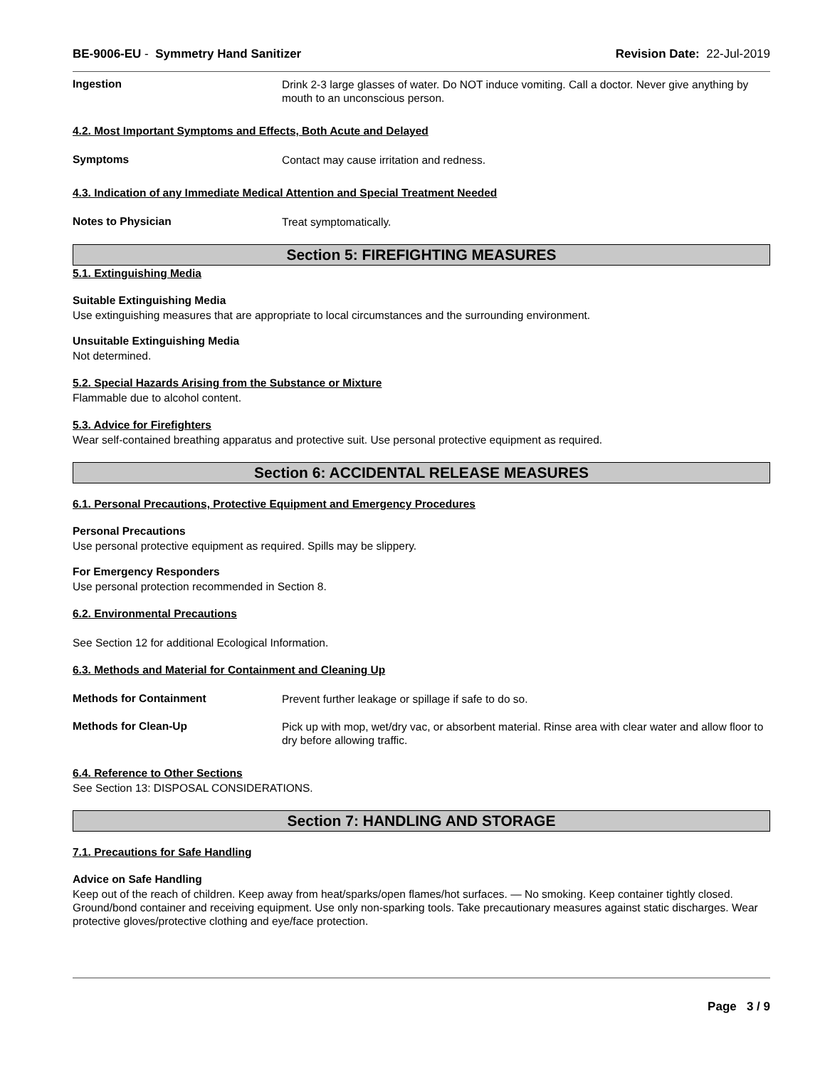BE-9006-EU - Symmetry Hand Sanitizer Revision Date: 22-Jul-2019
Ingestion
Drink 2-3 large glasses of water. Do NOT induce vomiting. Call a doctor. Never give anything by mouth to an unconscious person.
4.2. Most Important Symptoms and Effects, Both Acute and Delayed
Symptoms
Contact may cause irritation and redness.
4.3. Indication of any Immediate Medical Attention and Special Treatment Needed
Notes to Physician
Treat symptomatically.
Section 5: FIREFIGHTING MEASURES
5.1. Extinguishing Media
Suitable Extinguishing Media
Use extinguishing measures that are appropriate to local circumstances and the surrounding environment.
Unsuitable Extinguishing Media
Not determined.
5.2. Special Hazards Arising from the Substance or Mixture
Flammable due to alcohol content.
5.3. Advice for Firefighters
Wear self-contained breathing apparatus and protective suit. Use personal protective equipment as required.
Section 6: ACCIDENTAL RELEASE MEASURES
6.1. Personal Precautions, Protective Equipment and Emergency Procedures
Personal Precautions
Use personal protective equipment as required. Spills may be slippery.
For Emergency Responders
Use personal protection recommended in Section 8.
6.2. Environmental Precautions
See Section 12 for additional Ecological Information.
6.3. Methods and Material for Containment and Cleaning Up
Methods for Containment
Prevent further leakage or spillage if safe to do so.
Methods for Clean-Up
Pick up with mop, wet/dry vac, or absorbent material. Rinse area with clear water and allow floor to dry before allowing traffic.
6.4. Reference to Other Sections
See Section 13: DISPOSAL CONSIDERATIONS.
Section 7: HANDLING AND STORAGE
7.1. Precautions for Safe Handling
Advice on Safe Handling
Keep out of the reach of children. Keep away from heat/sparks/open flames/hot surfaces. — No smoking. Keep container tightly closed. Ground/bond container and receiving equipment. Use only non-sparking tools. Take precautionary measures against static discharges. Wear protective gloves/protective clothing and eye/face protection.
Page 3 / 9